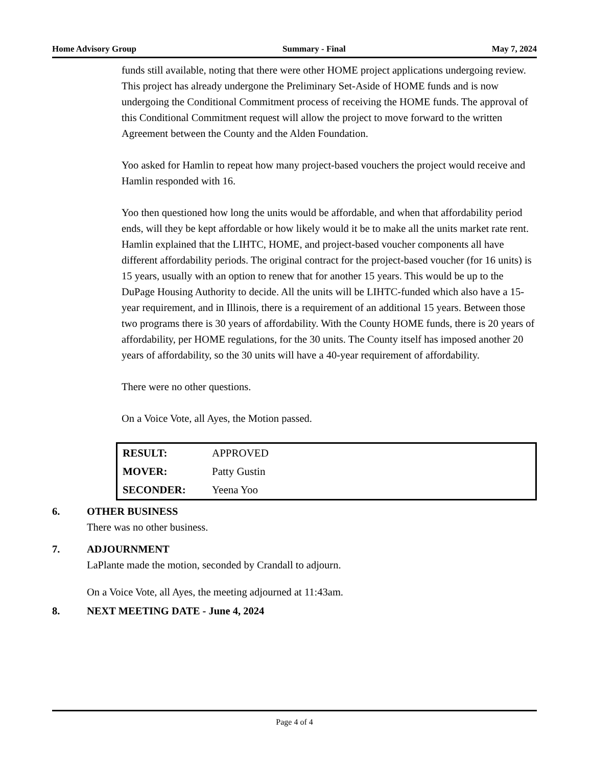Home Advisory Group Summary - Final May 7, 2024
funds still available, noting that there were other HOME project applications undergoing review. This project has already undergone the Preliminary Set-Aside of HOME funds and is now undergoing the Conditional Commitment process of receiving the HOME funds. The approval of this Conditional Commitment request will allow the project to move forward to the written Agreement between the County and the Alden Foundation.
Yoo asked for Hamlin to repeat how many project-based vouchers the project would receive and Hamlin responded with 16.
Yoo then questioned how long the units would be affordable, and when that affordability period ends, will they be kept affordable or how likely would it be to make all the units market rate rent. Hamlin explained that the LIHTC, HOME, and project-based voucher components all have different affordability periods. The original contract for the project-based voucher (for 16 units) is 15 years, usually with an option to renew that for another 15 years. This would be up to the DuPage Housing Authority to decide. All the units will be LIHTC-funded which also have a 15-year requirement, and in Illinois, there is a requirement of an additional 15 years. Between those two programs there is 30 years of affordability. With the County HOME funds, there is 20 years of affordability, per HOME regulations, for the 30 units. The County itself has imposed another 20 years of affordability, so the 30 units will have a 40-year requirement of affordability.
There were no other questions.
On a Voice Vote, all Ayes, the Motion passed.
| RESULT: | APPROVED |
| MOVER: | Patty Gustin |
| SECONDER: | Yeena Yoo |
6. OTHER BUSINESS
There was no other business.
7. ADJOURNMENT
LaPlante made the motion, seconded by Crandall to adjourn.
On a Voice Vote, all Ayes, the meeting adjourned at 11:43am.
8. NEXT MEETING DATE - June 4, 2024
Page 4 of 4